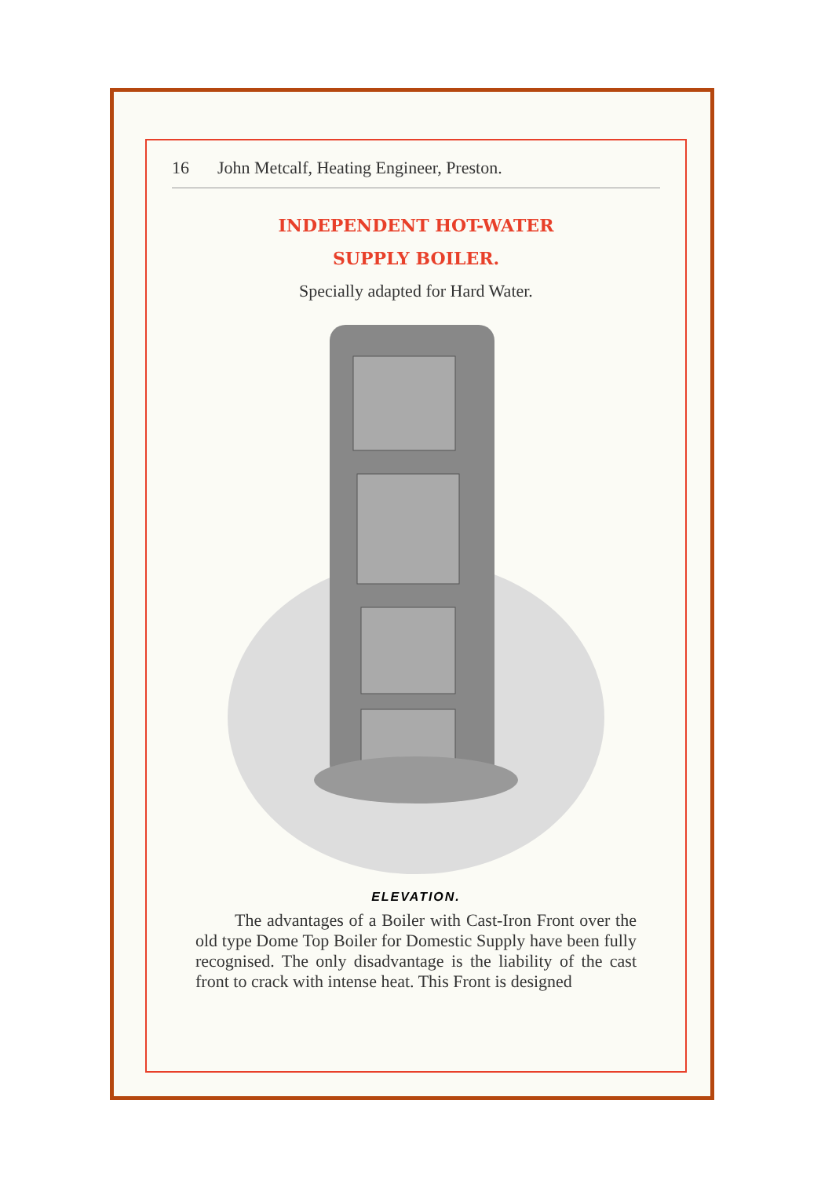16 John Metcalf, Heating Engineer, Preston.
INDEPENDENT HOT-WATER
SUPPLY BOILER.
Specially adapted for Hard Water.
ELEVATION.
The advantages of a Boiler with Cast-Iron Front over the old type Dome Top Boiler for Domestic Supply have been fully recognised. The only disadvantage is the liability of the cast front to crack with intense heat. This Front is designed